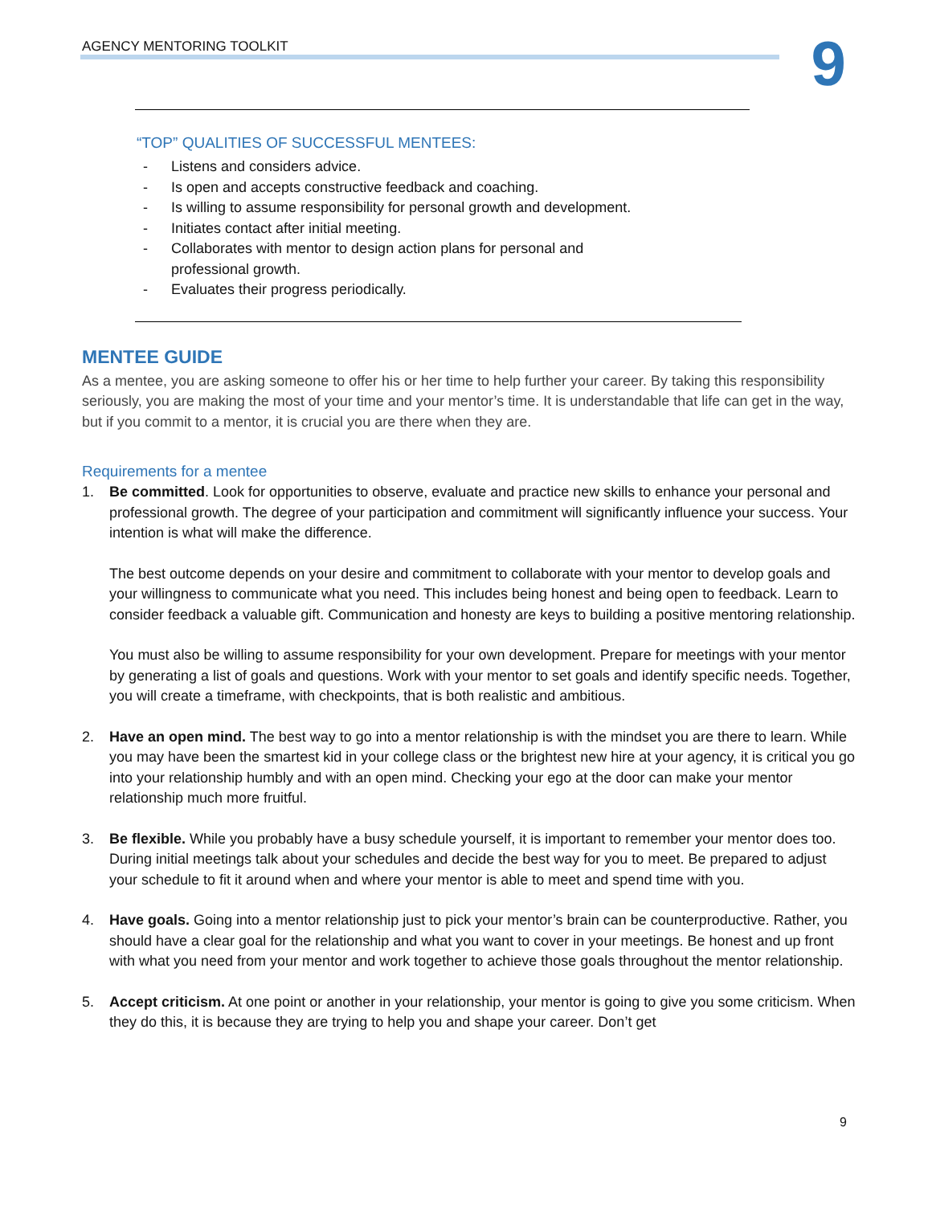AGENCY MENTORING TOOLKIT
9
“TOP” QUALITIES OF SUCCESSFUL MENTEES:
- Listens and considers advice.
- Is open and accepts constructive feedback and coaching.
- Is willing to assume responsibility for personal growth and development.
- Initiates contact after initial meeting.
- Collaborates with mentor to design action plans for personal and professional growth.
- Evaluates their progress periodically.
MENTEE GUIDE
As a mentee, you are asking someone to offer his or her time to help further your career. By taking this responsibility seriously, you are making the most of your time and your mentor’s time. It is understandable that life can get in the way, but if you commit to a mentor, it is crucial you are there when they are.
Requirements for a mentee
1. Be committed. Look for opportunities to observe, evaluate and practice new skills to enhance your personal and professional growth. The degree of your participation and commitment will significantly influence your success. Your intention is what will make the difference.
The best outcome depends on your desire and commitment to collaborate with your mentor to develop goals and your willingness to communicate what you need. This includes being honest and being open to feedback. Learn to consider feedback a valuable gift. Communication and honesty are keys to building a positive mentoring relationship.
You must also be willing to assume responsibility for your own development. Prepare for meetings with your mentor by generating a list of goals and questions. Work with your mentor to set goals and identify specific needs. Together, you will create a timeframe, with checkpoints, that is both realistic and ambitious.
2. Have an open mind. The best way to go into a mentor relationship is with the mindset you are there to learn. While you may have been the smartest kid in your college class or the brightest new hire at your agency, it is critical you go into your relationship humbly and with an open mind. Checking your ego at the door can make your mentor relationship much more fruitful.
3. Be flexible. While you probably have a busy schedule yourself, it is important to remember your mentor does too. During initial meetings talk about your schedules and decide the best way for you to meet. Be prepared to adjust your schedule to fit it around when and where your mentor is able to meet and spend time with you.
4. Have goals. Going into a mentor relationship just to pick your mentor’s brain can be counterproductive. Rather, you should have a clear goal for the relationship and what you want to cover in your meetings. Be honest and up front with what you need from your mentor and work together to achieve those goals throughout the mentor relationship.
5. Accept criticism. At one point or another in your relationship, your mentor is going to give you some criticism. When they do this, it is because they are trying to help you and shape your career. Don’t get
9